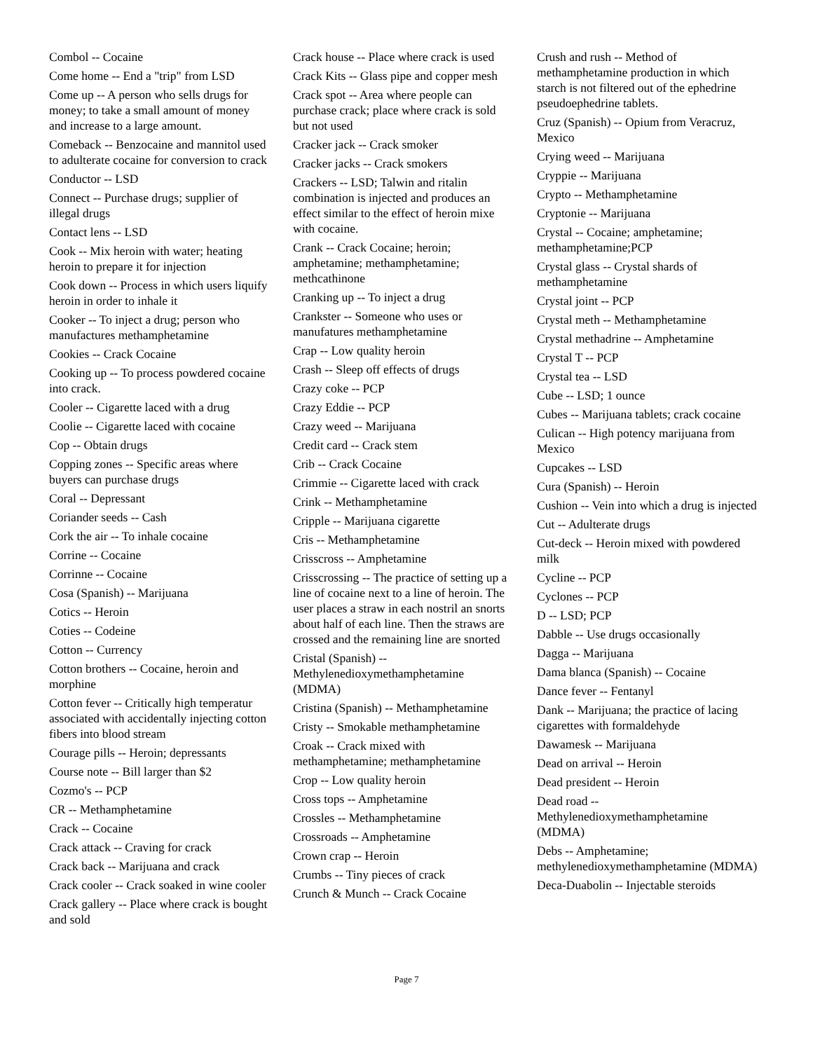Combol -- Cocaine
Come home -- End a "trip" from LSD
Come up -- A person who sells drugs for money; to take a small amount of money and increase to a large amount.
Comeback -- Benzocaine and mannitol used to adulterate cocaine for conversion to crack
Conductor -- LSD
Connect -- Purchase drugs; supplier of illegal drugs
Contact lens -- LSD
Cook -- Mix heroin with water; heating heroin to prepare it for injection
Cook down -- Process in which users liquify heroin in order to inhale it
Cooker -- To inject a drug; person who manufactures methamphetamine
Cookies -- Crack Cocaine
Cooking up -- To process powdered cocaine into crack.
Cooler -- Cigarette laced with a drug
Coolie -- Cigarette laced with cocaine
Cop -- Obtain drugs
Copping zones -- Specific areas where buyers can purchase drugs
Coral -- Depressant
Coriander seeds -- Cash
Cork the air -- To inhale cocaine
Corrine -- Cocaine
Corrinne -- Cocaine
Cosa (Spanish) -- Marijuana
Cotics -- Heroin
Coties -- Codeine
Cotton -- Currency
Cotton brothers -- Cocaine, heroin and morphine
Cotton fever -- Critically high temperatur associated with accidentally injecting cotton fibers into blood stream
Courage pills -- Heroin; depressants
Course note -- Bill larger than $2
Cozmo's -- PCP
CR -- Methamphetamine
Crack -- Cocaine
Crack attack -- Craving for crack
Crack back -- Marijuana and crack
Crack cooler -- Crack soaked in wine cooler
Crack gallery -- Place where crack is bought and sold
Crack house -- Place where crack is used
Crack Kits -- Glass pipe and copper mesh
Crack spot -- Area where people can purchase crack; place where crack is sold but not used
Cracker jack -- Crack smoker
Cracker jacks -- Crack smokers
Crackers -- LSD; Talwin and ritalin combination is injected and produces an effect similar to the effect of heroin mixe with cocaine.
Crank -- Crack Cocaine; heroin; amphetamine; methamphetamine; methcathinone
Cranking up -- To inject a drug
Crankster -- Someone who uses or manufatures methamphetamine
Crap -- Low quality heroin
Crash -- Sleep off effects of drugs
Crazy coke -- PCP
Crazy Eddie -- PCP
Crazy weed -- Marijuana
Credit card -- Crack stem
Crib -- Crack Cocaine
Crimmie -- Cigarette laced with crack
Crink -- Methamphetamine
Cripple -- Marijuana cigarette
Cris -- Methamphetamine
Crisscross -- Amphetamine
Crisscrossing -- The practice of setting up a line of cocaine next to a line of heroin. The user places a straw in each nostril an snorts about half of each line. Then the straws are crossed and the remaining line are snorted
Cristal (Spanish) -- Methylenedioxymethamphetamine (MDMA)
Cristina (Spanish) -- Methamphetamine
Cristy -- Smokable methamphetamine
Croak -- Crack mixed with methamphetamine; methamphetamine
Crop -- Low quality heroin
Cross tops -- Amphetamine
Crossles -- Methamphetamine
Crossroads -- Amphetamine
Crown crap -- Heroin
Crumbs -- Tiny pieces of crack
Crunch & Munch -- Crack Cocaine
Crush and rush -- Method of methamphetamine production in which starch is not filtered out of the ephedrine pseudoephedrine tablets.
Cruz (Spanish) -- Opium from Veracruz, Mexico
Crying weed -- Marijuana
Cryppie -- Marijuana
Crypto -- Methamphetamine
Cryptonie -- Marijuana
Crystal -- Cocaine; amphetamine; methamphetamine;PCP
Crystal glass -- Crystal shards of methamphetamine
Crystal joint -- PCP
Crystal meth -- Methamphetamine
Crystal methadrine -- Amphetamine
Crystal T -- PCP
Crystal tea -- LSD
Cube -- LSD; 1 ounce
Cubes -- Marijuana tablets; crack cocaine
Culican -- High potency marijuana from Mexico
Cupcakes -- LSD
Cura (Spanish) -- Heroin
Cushion -- Vein into which a drug is injected
Cut -- Adulterate drugs
Cut-deck -- Heroin mixed with powdered milk
Cycline -- PCP
Cyclones -- PCP
D -- LSD; PCP
Dabble -- Use drugs occasionally
Dagga -- Marijuana
Dama blanca (Spanish) -- Cocaine
Dance fever -- Fentanyl
Dank -- Marijuana; the practice of lacing cigarettes with formaldehyde
Dawamesk -- Marijuana
Dead on arrival -- Heroin
Dead president -- Heroin
Dead road -- Methylenedioxymethamphetamine (MDMA)
Debs -- Amphetamine; methylenedioxymethamphetamine (MDMA)
Deca-Duabolin -- Injectable steroids
Page 7